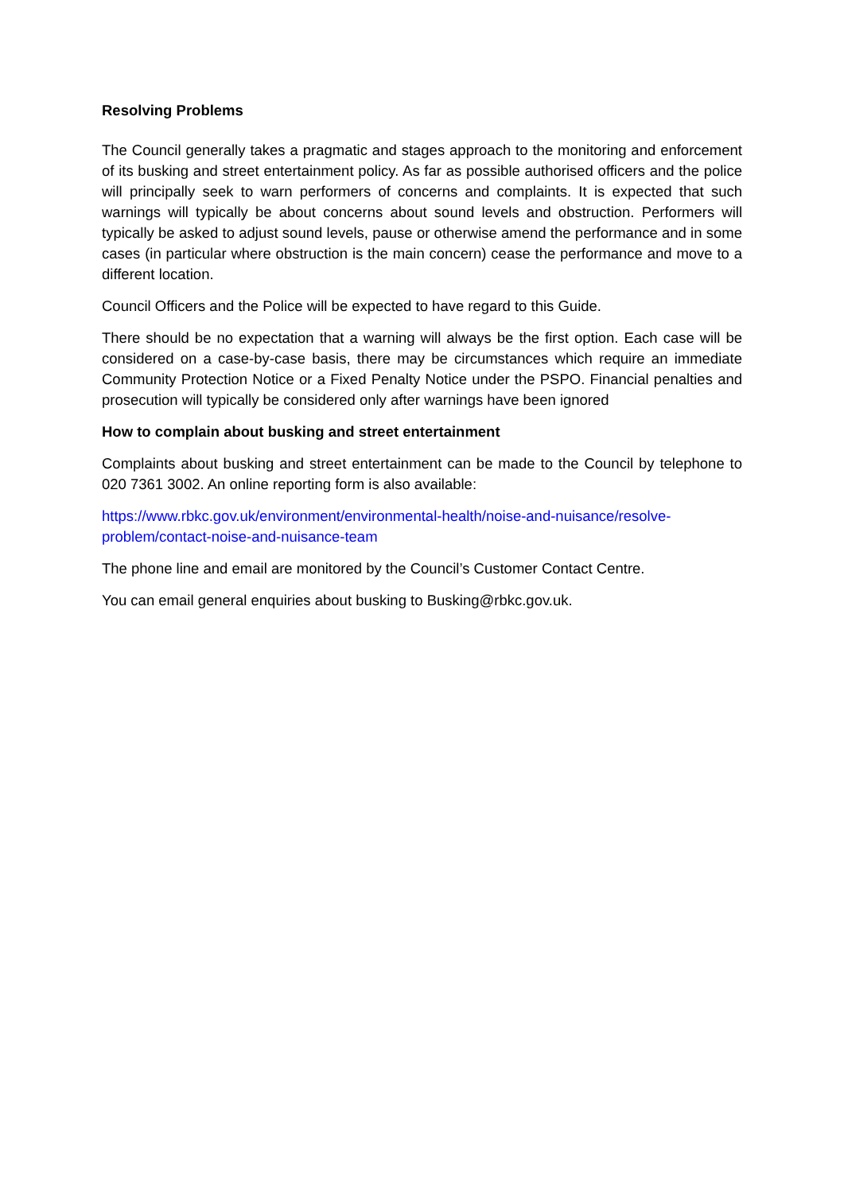Resolving Problems
The Council generally takes a pragmatic and stages approach to the monitoring and enforcement of its busking and street entertainment policy. As far as possible authorised officers and the police will principally seek to warn performers of concerns and complaints. It is expected that such warnings will typically be about concerns about sound levels and obstruction. Performers will typically be asked to adjust sound levels, pause or otherwise amend the performance and in some cases (in particular where obstruction is the main concern) cease the performance and move to a different location.
Council Officers and the Police will be expected to have regard to this Guide.
There should be no expectation that a warning will always be the first option. Each case will be considered on a case-by-case basis, there may be circumstances which require an immediate Community Protection Notice or a Fixed Penalty Notice under the PSPO. Financial penalties and prosecution will typically be considered only after warnings have been ignored
How to complain about busking and street entertainment
Complaints about busking and street entertainment can be made to the Council by telephone to 020 7361 3002. An online reporting form is also available:
https://www.rbkc.gov.uk/environment/environmental-health/noise-and-nuisance/resolve-problem/contact-noise-and-nuisance-team
The phone line and email are monitored by the Council’s Customer Contact Centre.
You can email general enquiries about busking to Busking@rbkc.gov.uk.